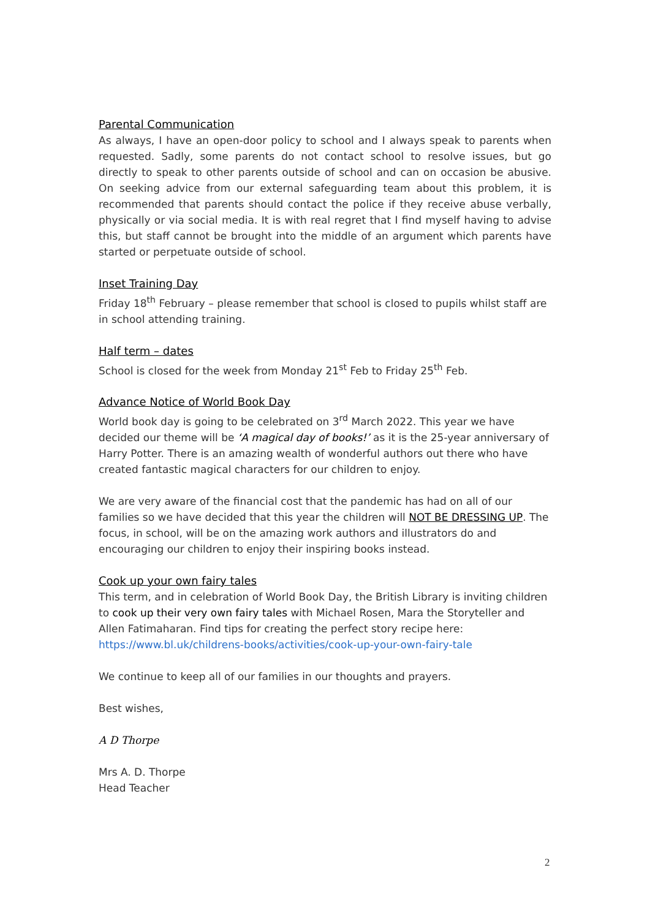Parental Communication
As always, I have an open-door policy to school and I always speak to parents when requested. Sadly, some parents do not contact school to resolve issues, but go directly to speak to other parents outside of school and can on occasion be abusive. On seeking advice from our external safeguarding team about this problem, it is recommended that parents should contact the police if they receive abuse verbally, physically or via social media. It is with real regret that I find myself having to advise this, but staff cannot be brought into the middle of an argument which parents have started or perpetuate outside of school.
Inset Training Day
Friday 18<sup>th</sup> February – please remember that school is closed to pupils whilst staff are in school attending training.
Half term – dates
School is closed for the week from Monday 21<sup>st</sup> Feb to Friday 25<sup>th</sup> Feb.
Advance Notice of World Book Day
World book day is going to be celebrated on 3<sup>rd</sup> March 2022. This year we have decided our theme will be ‘A magical day of books!’ as it is the 25-year anniversary of Harry Potter. There is an amazing wealth of wonderful authors out there who have created fantastic magical characters for our children to enjoy.
We are very aware of the financial cost that the pandemic has had on all of our families so we have decided that this year the children will NOT BE DRESSING UP. The focus, in school, will be on the amazing work authors and illustrators do and encouraging our children to enjoy their inspiring books instead.
Cook up your own fairy tales
This term, and in celebration of World Book Day, the British Library is inviting children to cook up their very own fairy tales with Michael Rosen, Mara the Storyteller and Allen Fatimaharan. Find tips for creating the perfect story recipe here: https://www.bl.uk/childrens-books/activities/cook-up-your-own-fairy-tale
We continue to keep all of our families in our thoughts and prayers.
Best wishes,
A D Thorpe
Mrs A. D. Thorpe
Head Teacher
2